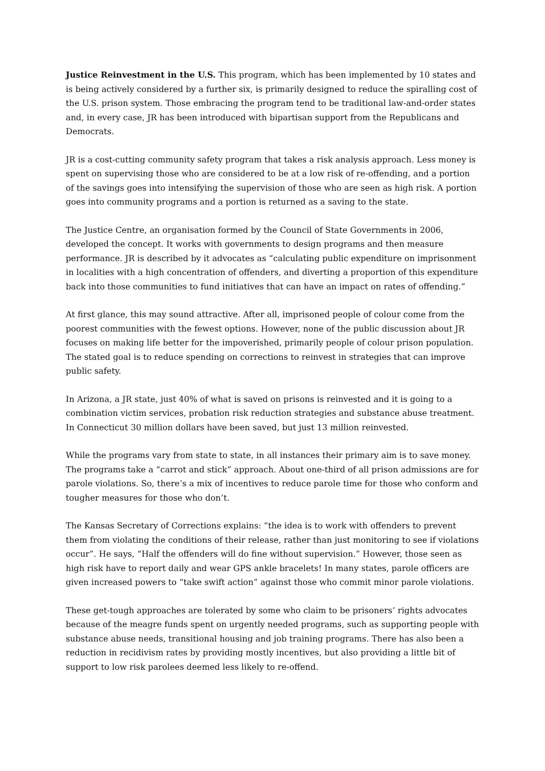Justice Reinvestment in the U.S. This program, which has been implemented by 10 states and is being actively considered by a further six, is primarily designed to reduce the spiralling cost of the U.S. prison system. Those embracing the program tend to be traditional law-and-order states and, in every case, JR has been introduced with bipartisan support from the Republicans and Democrats.
JR is a cost-cutting community safety program that takes a risk analysis approach. Less money is spent on supervising those who are considered to be at a low risk of re-offending, and a portion of the savings goes into intensifying the supervision of those who are seen as high risk. A portion goes into community programs and a portion is returned as a saving to the state.
The Justice Centre, an organisation formed by the Council of State Governments in 2006, developed the concept. It works with governments to design programs and then measure performance. JR is described by it advocates as “calculating public expenditure on imprisonment in localities with a high concentration of offenders, and diverting a proportion of this expenditure back into those communities to fund initiatives that can have an impact on rates of offending.”
At first glance, this may sound attractive. After all, imprisoned people of colour come from the poorest communities with the fewest options. However, none of the public discussion about JR focuses on making life better for the impoverished, primarily people of colour prison population. The stated goal is to reduce spending on corrections to reinvest in strategies that can improve public safety.
In Arizona, a JR state, just 40% of what is saved on prisons is reinvested and it is going to a combination victim services, probation risk reduction strategies and substance abuse treatment. In Connecticut 30 million dollars have been saved, but just 13 million reinvested.
While the programs vary from state to state, in all instances their primary aim is to save money. The programs take a “carrot and stick” approach. About one-third of all prison admissions are for parole violations. So, there’s a mix of incentives to reduce parole time for those who conform and tougher measures for those who don’t.
The Kansas Secretary of Corrections explains: “the idea is to work with offenders to prevent them from violating the conditions of their release, rather than just monitoring to see if violations occur”. He says, “Half the offenders will do fine without supervision.” However, those seen as high risk have to report daily and wear GPS ankle bracelets! In many states, parole officers are given increased powers to “take swift action” against those who commit minor parole violations.
These get-tough approaches are tolerated by some who claim to be prisoners’ rights advocates because of the meagre funds spent on urgently needed programs, such as supporting people with substance abuse needs, transitional housing and job training programs. There has also been a reduction in recidivism rates by providing mostly incentives, but also providing a little bit of support to low risk parolees deemed less likely to re-offend.